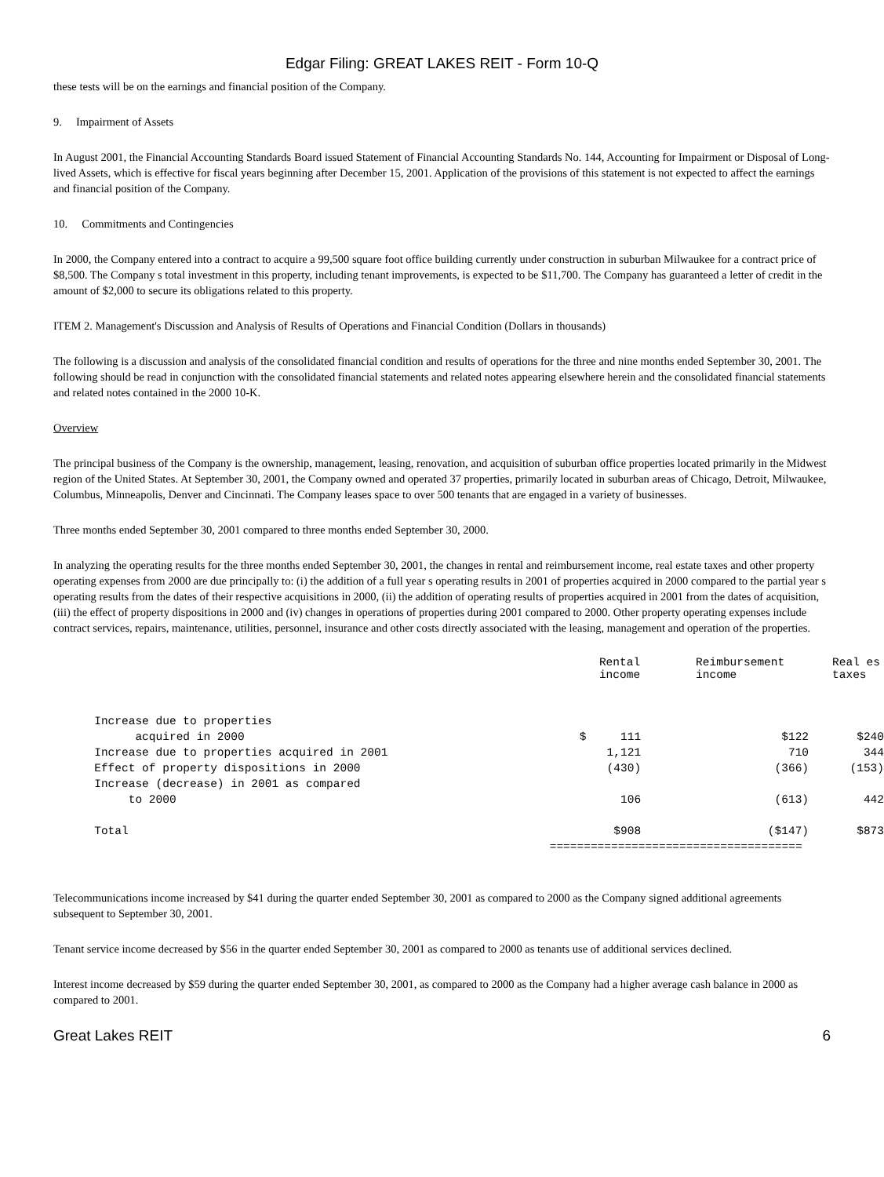Edgar Filing: GREAT LAKES REIT - Form 10-Q
these tests will be on the earnings and financial position of the Company.
9. Impairment of Assets
In August 2001, the Financial Accounting Standards Board issued Statement of Financial Accounting Standards No. 144, Accounting for Impairment or Disposal of Long-lived Assets, which is effective for fiscal years beginning after December 15, 2001. Application of the provisions of this statement is not expected to affect the earnings and financial position of the Company.
10. Commitments and Contingencies
In 2000, the Company entered into a contract to acquire a 99,500 square foot office building currently under construction in suburban Milwaukee for a contract price of $8,500. The Company s total investment in this property, including tenant improvements, is expected to be $11,700. The Company has guaranteed a letter of credit in the amount of $2,000 to secure its obligations related to this property.
ITEM 2. Management's Discussion and Analysis of Results of Operations and Financial Condition (Dollars in thousands)
The following is a discussion and analysis of the consolidated financial condition and results of operations for the three and nine months ended September 30, 2001. The following should be read in conjunction with the consolidated financial statements and related notes appearing elsewhere herein and the consolidated financial statements and related notes contained in the 2000 10-K.
Overview
The principal business of the Company is the ownership, management, leasing, renovation, and acquisition of suburban office properties located primarily in the Midwest region of the United States. At September 30, 2001, the Company owned and operated 37 properties, primarily located in suburban areas of Chicago, Detroit, Milwaukee, Columbus, Minneapolis, Denver and Cincinnati. The Company leases space to over 500 tenants that are engaged in a variety of businesses.
Three months ended September 30, 2001 compared to three months ended September 30, 2000.
In analyzing the operating results for the three months ended September 30, 2001, the changes in rental and reimbursement income, real estate taxes and other property operating expenses from 2000 are due principally to: (i) the addition of a full year s operating results in 2001 of properties acquired in 2000 compared to the partial year s operating results from the dates of their respective acquisitions in 2000, (ii) the addition of operating results of properties acquired in 2001 from the dates of acquisition, (iii) the effect of property dispositions in 2000 and (iv) changes in operations of properties during 2001 compared to 2000. Other property operating expenses include contract services, repairs, maintenance, utilities, personnel, insurance and other costs directly associated with the leasing, management and operation of the properties.
| | Rental income | Reimbursement income | Real es taxes |
| --- | --- | --- | --- |
| Increase due to properties acquired in 2000 | $ 111 | $122 | $240 |
| Increase due to properties acquired in 2001 | 1,121 | 710 | 344 |
| Effect of property dispositions in 2000 | (430) | (366) | (153) |
| Increase (decrease) in 2001 as compared to 2000 | 106 | (613) | 442 |
| Total | $908 | ($147) | $873 |
| | ===================================== | | |
Telecommunications income increased by $41 during the quarter ended September 30, 2001 as compared to 2000 as the Company signed additional agreements subsequent to September 30, 2001.
Tenant service income decreased by $56 in the quarter ended September 30, 2001 as compared to 2000 as tenants use of additional services declined.
Interest income decreased by $59 during the quarter ended September 30, 2001, as compared to 2000 as the Company had a higher average cash balance in 2000 as compared to 2001.
Great Lakes REIT 6